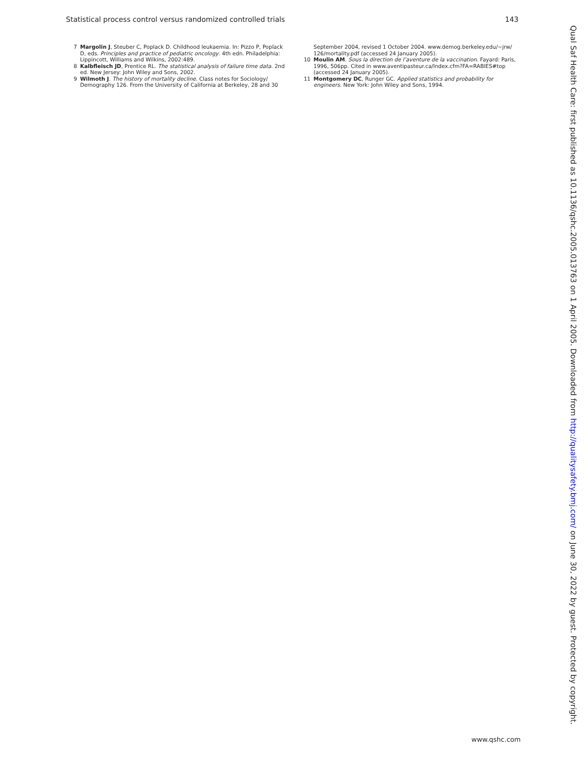Statistical process control versus randomized controlled trials 143
7 Margolin J, Steuber C, Poplack D. Childhood leukaemia. In: Pizzo P, Poplack D, eds. Principles and practice of pediatric oncology. 4th edn. Philadelphia: Lippincott, Williams and Wilkins, 2002:489.
8 Kalbfleisch JD, Prentice RL. The statistical analysis of failure time data. 2nd ed. New Jersey: John Wiley and Sons, 2002.
9 Wilmoth J. The history of mortality decline. Class notes for Sociology/ Demography 126. From the University of California at Berkeley, 28 and 30
September 2004, revised 1 October 2004. www.demog.berkeley.edu/~jrw/ 126/mortality.pdf (accessed 24 January 2005).
10 Moulin AM. Sous la direction de l’aventure de la vaccination. Fayard: Paris, 1996, 506pp. Cited in www.aventipasteur.ca/Index.cfm?FA=RABIES#top (accessed 24 January 2005).
11 Montgomery DC, Runger GC. Applied statistics and probability for engineers. New York: John Wiley and Sons, 1994.
Qual Saf Health Care: first published as 10.1136/qshc.2005.013763 on 1 April 2005. Downloaded from http://qualitysafety.bmj.com/ on June 30, 2022 by guest. Protected by copyright.
www.qshc.com